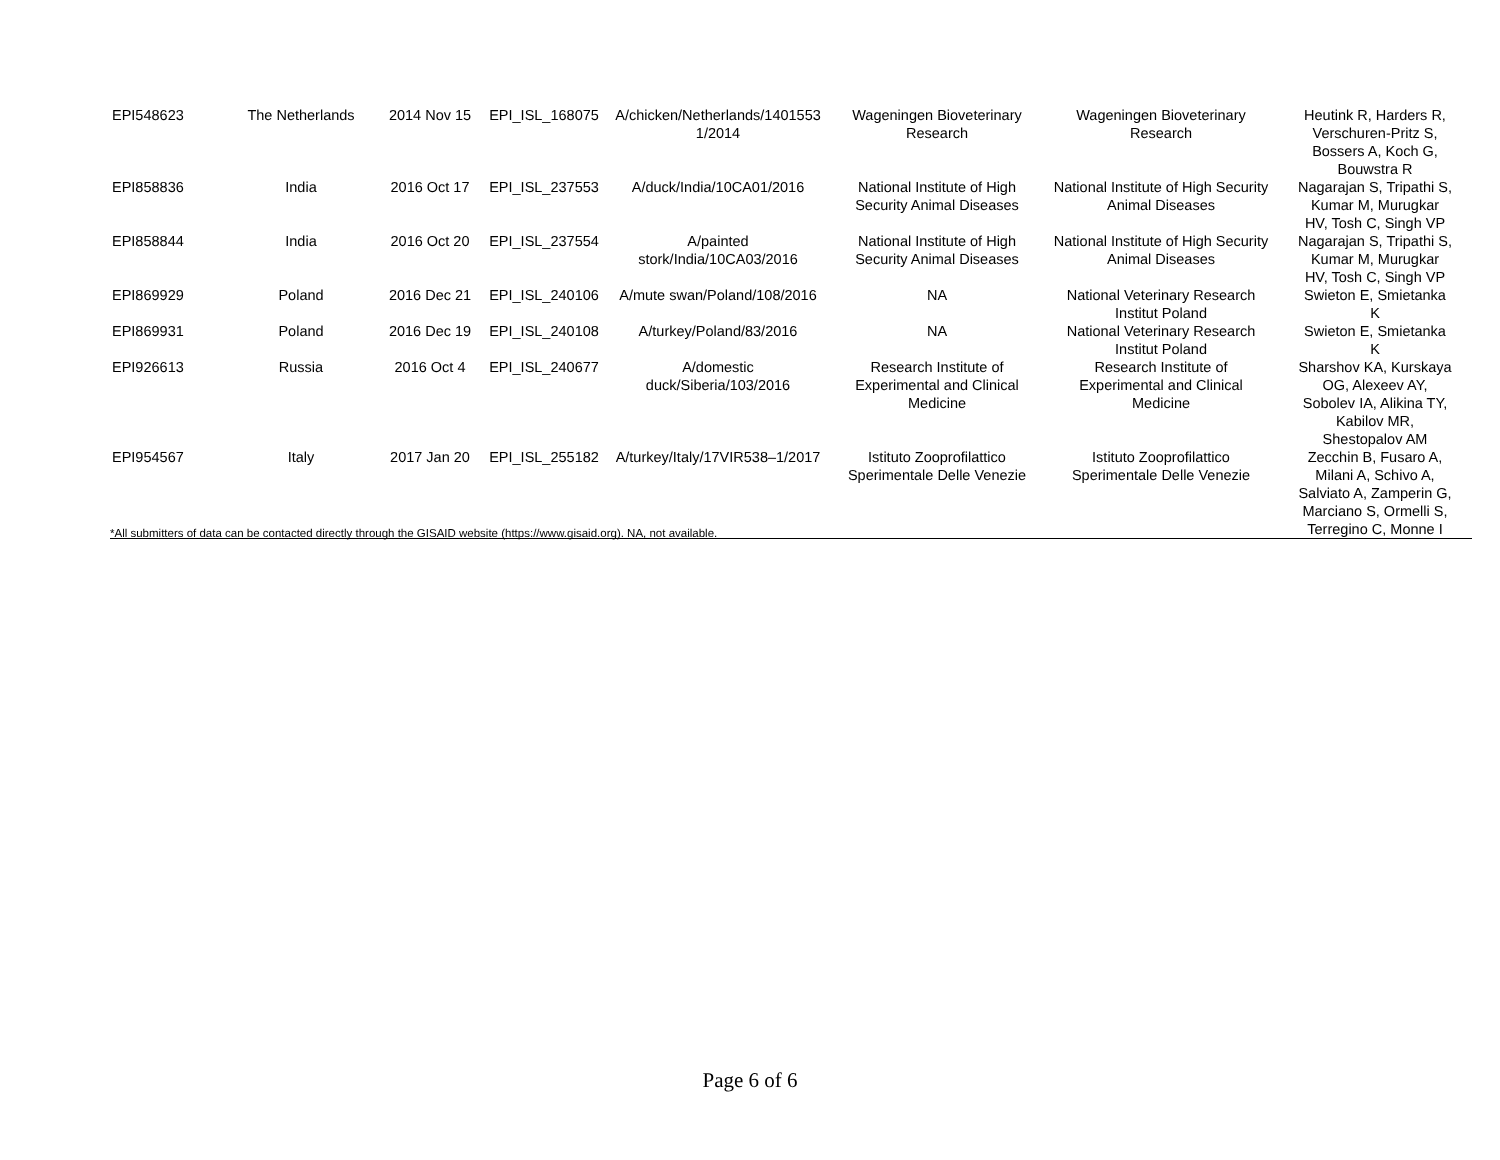| EPI548623 | The Netherlands | 2014 Nov 15 | EPI_ISL_168075 | A/chicken/Netherlands/1401553 1/2014 | Wageningen Bioveterinary Research | Wageningen Bioveterinary Research | Heutink R, Harders R, Verschuren-Pritz S, Bossers A, Koch G, Bouwstra R |
| EPI858836 | India | 2016 Oct 17 | EPI_ISL_237553 | A/duck/India/10CA01/2016 | National Institute of High Security Animal Diseases | National Institute of High Security Animal Diseases | Nagarajan S, Tripathi S, Kumar M, Murugkar HV, Tosh C, Singh VP |
| EPI858844 | India | 2016 Oct 20 | EPI_ISL_237554 | A/painted stork/India/10CA03/2016 | National Institute of High Security Animal Diseases | National Institute of High Security Animal Diseases | Nagarajan S, Tripathi S, Kumar M, Murugkar HV, Tosh C, Singh VP |
| EPI869929 | Poland | 2016 Dec 21 | EPI_ISL_240106 | A/mute swan/Poland/108/2016 | NA | National Veterinary Research Institut Poland | Swieton E, Smietanka K |
| EPI869931 | Poland | 2016 Dec 19 | EPI_ISL_240108 | A/turkey/Poland/83/2016 | NA | National Veterinary Research Institut Poland | Swieton E, Smietanka K |
| EPI926613 | Russia | 2016 Oct 4 | EPI_ISL_240677 | A/domestic duck/Siberia/103/2016 | Research Institute of Experimental and Clinical Medicine | Research Institute of Experimental and Clinical Medicine | Sharshov KA, Kurskaya OG, Alexeev AY, Sobolev IA, Alikina TY, Kabilov MR, Shestopalov AM |
| EPI954567 | Italy | 2017 Jan 20 | EPI_ISL_255182 | A/turkey/Italy/17VIR538–1/2017 | Istituto Zooprofilattico Sperimentale Delle Venezie | Istituto Zooprofilattico Sperimentale Delle Venezie | Zecchin B, Fusaro A, Milani A, Schivo A, Salviato A, Zamperin G, Marciano S, Ormelli S, Terregino C, Monne I |
*All submitters of data can be contacted directly through the GISAID website (https://www.gisaid.org). NA, not available.
Page 6 of 6